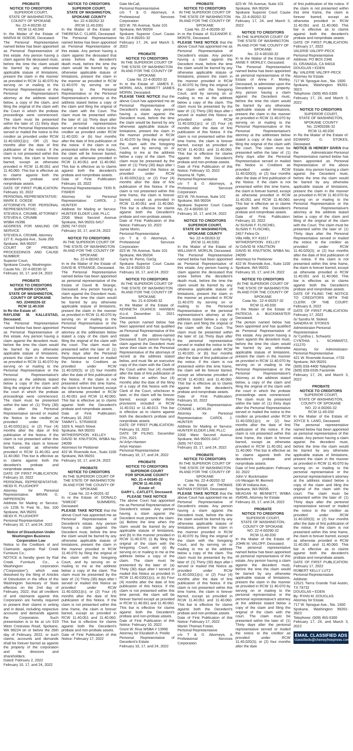PROBATE
NOTICE TO CREDITORS
SUPERIOR COURT,
STATE OF WASHINGTON,
COUNTY OF SPOKANE
No. 22-4-00230-32
RCW 11.40.040
In the Matter of the Estate of MARVA W. GOEDE, Deceased.
The Personal Representative named below has been appointed as Personal Representative of this estate. Any person having a claim against the deceased must, before the time the claim would be barred by any otherwise applicable statute of limitations, present the claim in the manner as provided in RCW 11.40.070 by serving on or mailing to the Personal Representative or the Personal Representative's attorney at the address stated below, a copy of the claim, and filing the original of the claim with the Court in which the probate proceedings were commenced. The claim must be presented within the later of: (1) thirty days after the Personal Representative served or mailed the notice to the creditor as provided under RCW 11.40.020(1)(c); OR (2) four months after the date of first publication of the notice. If the claim is not presented within this time frame, the claim is forever barred, except as otherwise provided in RCW 11.40.051 and 11.40.060. This bar is effective as to claims against both the decedent's probate and nonprobate assets.
DATE OF FIRST PUBLICATION: February 10, 2022
PERSONAL REPRESENTATIVE:
MARK E. GOEDE
ATTORNEYS FOR PERSONAL REPRESENTATIVE:
STEVEN A. CRUMB, ATTORNEY
STEVEN A. CRUMB
WSBA #6396
ADDRESS FOR MAILING OR SERVICE
STEVEN A. CRUMB, Attorney
127 E. Augusta Ave., Suite 200
Spokane, WA 99207
COURT OF PROBATE PROCEEDINGS AND CAUSE NUMBER:
Superior Court,
Spokane County, Washington
Cause No.: 22-4-00230-32
February 10, 17, and 24, 2022
PROBATE
NOTICE TO CREDITORS
SUPERIOR COURT,
STATE OF WASHINGTON,
COUNTY OF SPOKANE
NO. 22400226-32
RCW 11.40.030
In Re the Estate of:
RAYLENE M. KALLESTAD, Deceased.
The Personal Representative named below has been appointed as Personal Representative of this estate. Any person having a claim against the decedent must, before the time the claim would be barred by any otherwise applicable statute of limitations, present the claim in the manner as provided in RCW 11.40.070 by serving on or mailing to the Personal Representative or the Personal Representative's attorney at the address stated below a copy of the claim and filing the original of the claim with the court in which the probate proceedings were commenced. The claim must be presented within the later of: (1) Thirty (30) days after the Personal Representative served or mailed the Notice to the creditor as provided under RCW 11.40.020(1)(c); or (2) Four (4) months after the date of first publication of the Notice. If the claim is not presented within this time frame, the claim is forever barred, except as otherwise provided in RCW 11.40.051 and 11.40.060. This bar is effective as to claims against both the decedent's probate and nonprobate assets.
DATE OF FIRST PUBLICATION: February 10, 2022
PERSONAL REPRESENTATIVE: HEIDI R. PLUGHOFF
Attorney for Personal Representative: BRIAN G. HIPPERSON
Address for Mailing or Service: c/o 1235 N. Post St., Ste. 100 Spokane, WA 99201
HEIDI R. PLUGHOFF
Personal Representative
February 10, 17, and 24, 2022
Notice of Dissolution Under Washington Business Corporation Law
Notice to the Creditors of and Claimants against Rail Creek Furniture Co.:
NOTICE is hereby given by Rail Creek Furniture Co., a Washington corporation ("Corporation"), which was dissolved by the filing of Articles of Dissolution in the office of the Washington Secretary of State effective on the 2nd day of February, 2022, that all creditors of and claimants against this Corporation are hereby required to present their claims in writing and in detail, including respective accounts and demands against the Corporation. Such presentation is to be at c/o 919 West Crestview Road, Spokane, WA 99224 on or before the 28th day of February, 2022, or such claims, accounts and demands shall be forever barred as against the property of the corporation and its directors and shareholders.
Dated: February 2, 2022
February 10, 17, and 24, 2022
NOTICE TO CREDITORS
SUPERIOR COURT,
STATE OF WASHINGTON,
SPOKANE COUNTY
No. 22-4-00262-32
(RCW 11.40.030)
In the Matter of the Estate of: THERESA C. CLARE, Deceased.
The Personal Representative named below has been appointed as Personal Representative of this estate. Any person having a claim against the deceased that arose before the decedent's death must, before the time the claim would be barred by any otherwise applicable statute of limitations, present the claim in the manner as provided in RCW 11.40.070 by serving on or mailing to the Personal Representative or the Personal Representative's attorney at the address stated below a copy of the claim and filing the original of the claim with the Court. The claim must be presented within the later of: (a) Thirty days after the personal representative served or mailed the notice to the creditor as provided under RCW 11.40.020; or (b) four months after the date of first publication of the notice. If the claim is not presented within this time frame, the claim will be forever barred, except as otherwise provided in RCW 11.40.051 and 11.40.060. This bar is effective as to claims against both the decedent's probate and nonprobate assets.
Date of First Publication: February 10, 2022
Personal Representative: TERI R. FISHER
Attorney for Personal Representative: CAROL J. HUNTER
Address for Mailing or Service: HUNTER ELDER LAW, PLLC
2208 West Second Avenue Spokane, WA 99201-5417
(509) 747-0101
February 10, 17, and 24, 2022
NOTICE TO CREDITORS
IN THE SUPERIOR COURT OF THE STATE OF WASHINGTON IN AND FOR THE COUNTY OF SPOKANE
No. 22-4-00242-32
In re the Matter of the Estate of: DAVID B. STRANGE, Deceased.
The Personal Representative named below has been appointed as personal representative of the Estate of David B. Strange, Deceased. Any person having a claim against the Decedent must, before the time the claim would be barred by any otherwise applicable statute of limitations, present the claim in the manner as provided in RCW 11.40.070 by serving on or mailing to the Personal Representative or the Personal Representative's attorney at the addresses below stated a copy of the claim and filing the original of the claim with the court. The claim must be presented within the later of: (1) thirty days after the Personal Representative served or mailed the Notice to Creditors as provided under RCW 11.40.020(3); or (2) four months after the date of first publication of the Notice. If the claim is not presented within this time frame, the claim is forever barred, except as otherwise provided in RCW 11.40.051 and RCW 11.40.060. This bar is effective as to claims against both the Decedent's probate and nonprobate assets.
Date of First Publication: February 10, 2022
TAMMY L. STRANGE
1826 S. Hatch Street
Spokane, WA 99203
WITHERSPOON · KELLEY
DAVID M. KNUTSON, WSBA No. 24099
Attorneys for Petitioner
422 W. Riverside Ave., Suite 1100
Spokane, WA 99201
February 10, 17, and 24, 2022
PROBATE
NOTICE TO CREDITORS
IN THE SUPERIOR COURT OF THE STATE OF WASHINGTON IN AND FOR THE COUNTY OF SPOKANE
Case No. 22-4-00201-32
In re the Estate of: DONALD "SWEDE" SUMMERS, Deceased.
PLEASE TAKE NOTICE that the above Court has appointed me as Personal Representative of Decedent's estate. Any person having a claim against the Decedent must, before the time the claim would be barred by any otherwise applicable statute of limitations, present the claim in the manner provided in RCW 11.40.070 by filing the original of the claim with the foregoing Court, and by serving on or mailing to me at the address below a copy of the claim. The claim must be presented by the later of: (1) Thirty (30) days after I served or mailed this Notice as provided under RCW 11.40.020(1)(c); or (2) Four (4) months after the date of first publication of this Notice. If the claim is not presented within this time frame, the claim is forever barred, except as provided in RCW 11.40.051 and 11.40.060. This bar is effective for claims against both the Decedent's probate and non-probate assets.
Date of First Publication of this Notice: February 17, 2022
Dale McCall,
Personal Representative
c/o T & G Attorneys, A Professional Services Corporation
823 W. 7th Avenue, Suite 101
Spokane, WA 99204
Spokane Superior Court Cause No. 22-4-00201-32
February 17, 24, and March 3, 2022
PROBATE
NOTICE TO CREDITORS
IN THE SUPERIOR COURT OF THE STATE OF WASHINGTON IN AND FOR THE COUNTY OF SPOKANE
Case No. 22-4-00203-32
In re the Estate of: JAMES E. MORIN, AKA, EMMETT JAMES MORIN, Deceased.
PLEASE TAKE NOTICE that the above Court has appointed me as Personal Representative of Decedent's estate. Any person having a claim against the Decedent must, before the time the claim would be barred by any otherwise applicable statute of limitations, present the claim in the manner provided in RCW 11.40.070 by filing the original of the claim with the foregoing Court, and by serving on or mailing to me at the address below a copy of the claim. The claim must be presented by the later of: (1) Thirty (30) days after I served or mailed this Notice as provided under RCW 11.40.020(1)(c); or (2) Four (4) months after the date of first publication of this Notice. If the claim is not presented within this time frame, the claim is forever barred, except as provided in RCW 11.40.051 and 11.40.060. This bar is effective for claims against both the Decedent's probate and non-probate assets.
Date of First Publication of this Notice: February 10, 2022
Jamie Morin,
Personal Representative
c/o T & G Attorneys, A Professional Services Corporation
823 W. 7th Avenue, Suite 101
Spokane, WA 99204
Garry M. Perno, GaGg
Spokane Superior Court Cause No. 22-4-00203-32
February 10, 17, and 24, 2022
NOTICE TO CREDITORS
IN THE SUPERIOR COURT OF THE STATE OF WASHINGTON IN AND FOR THE COUNTY OF SPOKANE
No. 21-4-02640-32
In the Matter of the Estate of: KENNETH DUANCE HANSEN d.o.d. December 11, 2021 Deceased.
The person named below has been appointed and has qualified as Personal Representative of the estate of the above-named Deceased. Each person having a claim against the Decedent must serve their claim on the Personal Representative of the attorneys of record at the address stated below, and must file an executive copy of the claim with the Clerk of the Court within four (4) months after the date of first publication of this Notice or within four (4) months after the date of the filing of a copy of this Notice with the Clerk of the Court, whichever is later, or the claim will be forever barred, except under those provisions included in RCW 11.40.011 or 11.40.013. This bar is effective as to claims against both the decedent's probate and nonprobate assets.
DATE OF FIRST PUBLICATION: February 10, 2022
DATE OF FILING: December 27th, 2021
/s/ Arlyn Hansen
Arlyn Hansen
Personal Representative
February 10, 17, and 24, 2022
PROBATE
NOTICE TO CREDITORS
SUPERIOR COURT
FOR SPOKANE COUNTY
NO. 21-4-00345-32
(RCW 11.40.030)
Estate of:
GARY L. CATLETT, Deceased.
PLEASE TAKE NOTICE
The above Court has appointed me as Personal Representative of Decedent's estate. Any person having a claim against the Decedent must present the claim: (a) Before the time when the claim would be barred by any applicable statute of limitations, and (b) In the manner provided in RCW 11.40.070: (i) By filing the original of the claim with the foregoing Court, and (ii) By serving on or mailing to me at the address below a copy of the claim. The claim must be presented by the later of: (a) Thirty (30) days after I served or mailed this Notice as provided in RCW 11.40.020(1)(c), or (b) Four (4) months after the date of first publication of this Notice. If the claim is not presented within this time period, the claim will be forever barred except as provided in RCW 11.40.051 and 11.40.060. This bar is effective for claims against both the Decedent's probate and non-probate assets.
Date of First Publication of this Notice: February 10, 2022
Grant W. Riva WSBA # 13990
Attorney for Elizabeth A. Pirello
Personal Representative of Decedent's Estate
February 10, 17, and 24, 2022
PROBATE
NOTICE TO CREDITORS
IN THE SUPERIOR COURT OF THE STATE OF WASHINGTON IN AND FOR THE COUNTY OF SPOKANE
Case No. 22-4-00200-32
In re the Estate of: ELEANOR E. MONTE, Deceased.
PLEASE TAKE NOTICE that the above Court has appointed me as Personal Representative of Decedent's estate. Any person having a claim against the Decedent must, before the time the claim would be barred by any otherwise applicable statute of limitations, present the claim in the manner provided in RCW 11.40.070 by filing the original of the claim with the foregoing Court, and by serving on or mailing to me at the address below a copy of the claim. The claim must be presented by the later of: (1) Thirty (30) days after I served or mailed this Notice as provided under RCW 11.40.020(1)(c); or (2) Four (4) months after the date of first publication of this Notice. If the claim is not presented within this time frame, the claim is forever barred, except as provided in RCW 11.40.051 and 11.40.060. This bar is effective for claims against both the Decedent's probate and non-probate assets.
Date of First Publication of this Notice: February 10, 2022
Deanna M. Tiplin,
Personal Representative
c/o T & G Attorneys, A Professional Services Corporation
823 W. 7th Avenue, Suite 101
Spokane, WA 99204
Spokane Superior Court Cause No. 22-4-00200-32
February 10, 17, and 24, 2022
NOTICE TO CREDITORS
SUPERIOR COURT,
STATE OF WASHINGTON,
SPOKANE COUNTY
No. 22-4-00263-32
(RCW 11.40.030)
In the Matter of the Estate of: WILLIAM R. MORLIN, Deceased.
The Personal Representative named below has been appointed as Personal Representative of this estate. Any person having a claim against the deceased that arose before the decedent's death must, before the time the claim would be barred by any otherwise applicable statute of limitations, present the claim in the manner as provided in RCW 11.40.070 by serving on or mailing to the Personal Representative or the personal representative's attorney at the address stated below a copy of the claim and filing the original of the claim with the Court. The claim must be presented within the later of: (a) Thirty days after the personal representative served or mailed the notice to the creditor as provided under RCW 11.40.020; or (b) four months after the date of first publication of the notice. If the claim is not presented within this time frame, the claim will be forever barred, except as otherwise provided in RCW 11.40.051 and 11.40.060. This bar is effective as to claims against both the decedent's probate and nonprobate assets.
Date of First Publication: February 10, 2022
Personal Representative: CONNIE L. MORLIN
Attorney for Personal Representative: CAROL J. HUNTER
Address for Mailing or Service: HUNTER ELDER LAW, PLLC
2208 West Second Avenue Spokane, WA 99201-5417
(509) 747-0101
February 10, 17, and 24, 2022
PROBATE
NOTICE TO CREDITORS
IN THE SUPERIOR COURT OF THE STATE OF WASHINGTON IN AND FOR THE COUNTY OF SPOKANE
Case No. 22-4-00202-32
In re the Estate of: THOMAS NATHAN FOSTER, Deceased.
PLEASE TAKE NOTICE that the above Court has appointed me as Personal Representative of Decedent's estate. Any person having a claim against the Decedent must, before the time the claim would be barred by any otherwise applicable statute of limitations, present the claim in the manner provided in RCW 11.40.070 by filing the original of the claim with the foregoing Court, and by serving on or mailing to me at the address below a copy of the claim. The claim must be presented by the later of: (1) Thirty (30) days after I served or mailed this Notice as provided under RCW 11.40.020(1)(c); or (2) Four (4) months after the date of first publication of this Notice. If the claim is not presented within this time frame, the claim is forever barred, except as provided in RCW 11.40.051 and 11.40.060. This bar is effective for claims against both the Decedent's probate and non-probate assets.
Date of First Publication of this Notice: February 17, 2022
Martin Thomas Foster,
Personal Representative
c/o T & G Attorneys, A Professional Services Corporation
823 W. 7th Avenue, Suite 101
Spokane, WA 99204
Spokane Superior Court Cause No. 22-4-00202-32
February 17, 24, and March 3, 2022
NOTICE TO CREDITORS
IN THE SUPERIOR COURT OF THE STATE OF WASHINGTON IN AND FOR THE COUNTY OF SPOKANE
No. 22-4-00150-32
In re the Matter of the Estate of: ANNE F. MORLEY, Deceased.
The Personal Representative named below has been appointed as personal representative of the Estate of Anne F. Morley, Deceased, to administer upon the Decedent's separate property. Any person having a claim against the Decedent must, before the time the claim would be barred by any otherwise applicable statute of limitations, present the claim in the manner as provided in RCW 11.40.070 by serving on or mailing to the Personal Representative or the Personal Representative's attorney at the addresses below stated a copy of the claim and filing the original of the claim with the court. The claim must be presented within the later of: (1) thirty days after the Personal Representative served or mailed the Notice to Creditors as provided under RCW 11.40.020(3); or (2) four months after the date of first publication of the Notice. If the claim is not presented within this time frame, the claim is forever barred, except as otherwise provided in RCW 11.40.051 and RCW 11.40.060. This bar is effective as to claims against both the Decedent's probate and nonprobate assets.
Date of First Publication: February 10, 2022
/s/ SUSAN F. FLISCHEL
SUSAN F. FLISCHEL
2457 Felice Dr.
Villa Hills, KY 41017
WITHERSPOON · KELLEY
/s/ DAVID M. KNUTSON
DAVID M. KNUTSON, WSBA No. 24099
Attorneys for Petitioner
422 W. Riverside Ave., Suite 1100
Spokane, WA 99201
February 10, 17, and 24, 2022
NOTICE TO CREDITORS
IN THE SUPERIOR COURT OF THE STATE OF WASHINGTON IN AND FOR THE COUNTY OF SPOKANE
Case No.: 22-4-00257-32
RCW 11.40.030
In the Matter of the Estate of PATRICIA A. BUCKMASTER Deceased.
The person named below has been appointed and has qualified as Personal Representative of this estate. Any person having a claim against the decedent must, before the time the claim would be barred by any otherwise applicable statute of limitations, present the claim in the manner as provided in RCW 11.40.070 by serving on or mailing to the Personal Representative or the Personal Representative's Attorney at the address stated below, a copy of the claim and filing the original of the claim with the court in which the probate proceedings were commenced. The claim must be presented within the later of: (1) thirty days after the Personal Representative served or mailed the notice to the creditor as provided under RCW 11.40.020(1)(c); or (2) four months after the date of first publication of the notice. If the claim is not presented within this time frame, the claim is forever barred, except as otherwise provided in RCW 11.40.051 and 11.40.060. This bar is effective as to claims against both the decedent's probate and nonprobate assets.
Date of first publication: February 10, 2022
John V. Buckmaster
c/o Meagan M. Bennett
330 W Indiana Ave.,
Spokane, WA 99205
MEAGAN M. BENNETT, WSBA #54045, Attorney for Estate
February 10, 17, and 24, 2022
PROBATE
NOTICE TO CREDITORS
SUPERIOR COURT,
STATE OF WASHINGTON,
COUNTY OF SPOKANE
NO. 22-4-00290-32
RCW 11.40.030
In the Matter of the Estate of: JOHN M. VALOFF, Deceased.
The personal representative named below has been appointed as personal representative of this estate. Any person having a claim against the decedent must, before the time the claim would be barred by any otherwise applicable statute of limitations, present the claim in the manner as provided in RCW 11.40.070 by serving on or mailing to the personal representative or the personal representative's attorney at the address stated below a copy of the claim and filing the original of the claim with the court. The claim must be presented within the later of: (1) Thirty days after the personal representative served or mailed the notice to the creditor as provided under RCW 11.40.020(3); or (2) four months after the date
of first publication of the notice. If the claim is not presented within this time frame, the claim is forever barred, except as otherwise provided in RCW 11.40.051 and 11.40.060. This bar is effective as to claims against both the decedent's probate and nonprobate assets.
DATE OF FIRST PUBLICATION: February 17, 2022
VALERIE VALOFF-PECK
Personal Representative
Address: PO BOX 2346
EL GRANADA, CA 94018
DOUGLAS • EDEN
By: VALERIE VALOFF-PECK
Attorney for Estate
717 W. Sprague Ave., Ste. 1500
Spokane, Washington 99201-3923
Telephone: (509) 455-5300
February 17, 24, and March 3, 2022
NOTICE TO CREDITORS
SUPERIOR COURT,
STATE OF WASHINGTON,
SPOKANE COUNTY
No. 22400286-32
RCW 11.40.030
In Re the Matter of the Estate of: EDWARD G. STOKES, Deceased.
NOTICE IS HEREBY GIVEN that the Administrator-Personal Representative named below has been appointed as Personal Representative of the above Estate. Any person having a claim against the Decedent must, before the time the claim would be barred by any otherwise applicable statute of limitations, present the claim in the manner as provided in RCW 11.40.070 by serving on or mailing to the Personal Representative or the Personal Representative's attorney at the address stated below a copy of the claim and filing of the original of the claim with the Court. The claim must be presented within the later of: (1) Thirty days after the Personal Representative served or mailed the notice to the creditor as provided under RCW 11.40.020(3); or (2) four months after the date of first publication of the notice. If the claim is not presented within this time frame, the claim is forever barred, except as otherwise provided in RCW 11.40.051 and 11.40.060. This bar is effective as to claims against both the Decedent's probate and nonprobate assets.
DATE OF FILING THE NOTICE TO CREDITORS WITH THE CLERK OF THE COURT: February 8, 2022
DATE OF FIRST PUBLICATION: February 17, 2022
/s/ Sandra M. Stokes
SANDRA M. STOKES
Administrator-Personal Representative
/s/ Cynthia L. Schwartz
CYNTHIA L. SCHWARTZ, #11270
Attorney for Administrator-Personal Representative
421 W. Riverside Avenue, #720
Spokane, WA 99201
(509) 838-4400 Telephone
(509) 838-0335 Facsimile
February 17, 24, and March 3, 2022
PROBATE
NOTICE TO CREDITORS
SUPERIOR COURT,
STATE OF WASHINGTON,
COUNTY OF SPOKANE
NO. 22-4-00265-32
RCW 11.40.030
In the Matter of the Estate of: JOYCE S. LANG, Deceased.
The personal representative named below has been appointed as personal representative of this estate. Any person having a claim against the decedent must, before the time the claim would be barred by any otherwise applicable statute of limitations, present the claim in the manner as provided in RCW 11.40.070 by serving on or mailing to the personal representative or the personal representative's attorney at the address stated below a copy of the claim and filing the original of the claim with the court. The claim must be presented within the later of: (1) Thirty days after the personal representative served or mailed the notice to the creditor as provided under RCW 11.40.020(3); or (2) four months after the date of first publication of the notice. If the claim is not presented within this time frame, the claim is forever barred, except as otherwise provided in RCW 11.40.051 and 11.40.060. This bar is effective as to claims against both the decedent's probate and nonprobate assets.
DATE OF FIRST PUBLICATION: February 17, 2022
ROBERT KELLY LUTZ
Personal Representative
Address:
12521 Tierra Grande Trail Austin, TX 78732
DOUGLAS • EDEN
By: RYAN M. DOUGLAS
Attorney for Estate
717 W. Sprague Ave., Ste. 1500
Spokane, Washington 99201-3923
Telephone: (509) 455-5300
February 17, 24, and March 3, 2022
EMAIL CLASSIFIED ADS
classifieds@cheneyfreepress.com